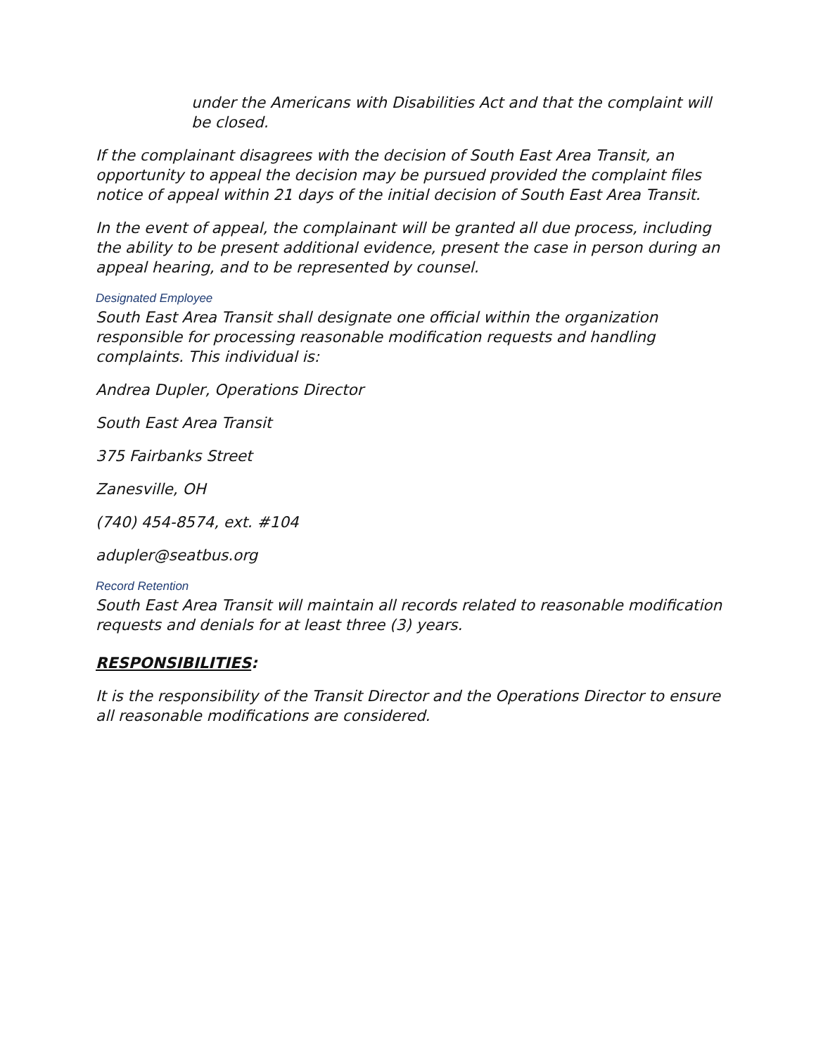under the Americans with Disabilities Act and that the complaint will be closed.
If the complainant disagrees with the decision of South East Area Transit, an opportunity to appeal the decision may be pursued provided the complaint files notice of appeal within 21 days of the initial decision of South East Area Transit.
In the event of appeal, the complainant will be granted all due process, including the ability to be present additional evidence, present the case in person during an appeal hearing, and to be represented by counsel.
Designated Employee
South East Area Transit shall designate one official within the organization responsible for processing reasonable modification requests and handling complaints. This individual is:
Andrea Dupler, Operations Director
South East Area Transit
375 Fairbanks Street
Zanesville, OH
(740) 454-8574, ext. #104
adupler@seatbus.org
Record Retention
South East Area Transit will maintain all records related to reasonable modification requests and denials for at least three (3) years.
RESPONSIBILITIES:
It is the responsibility of the Transit Director and the Operations Director to ensure all reasonable modifications are considered.